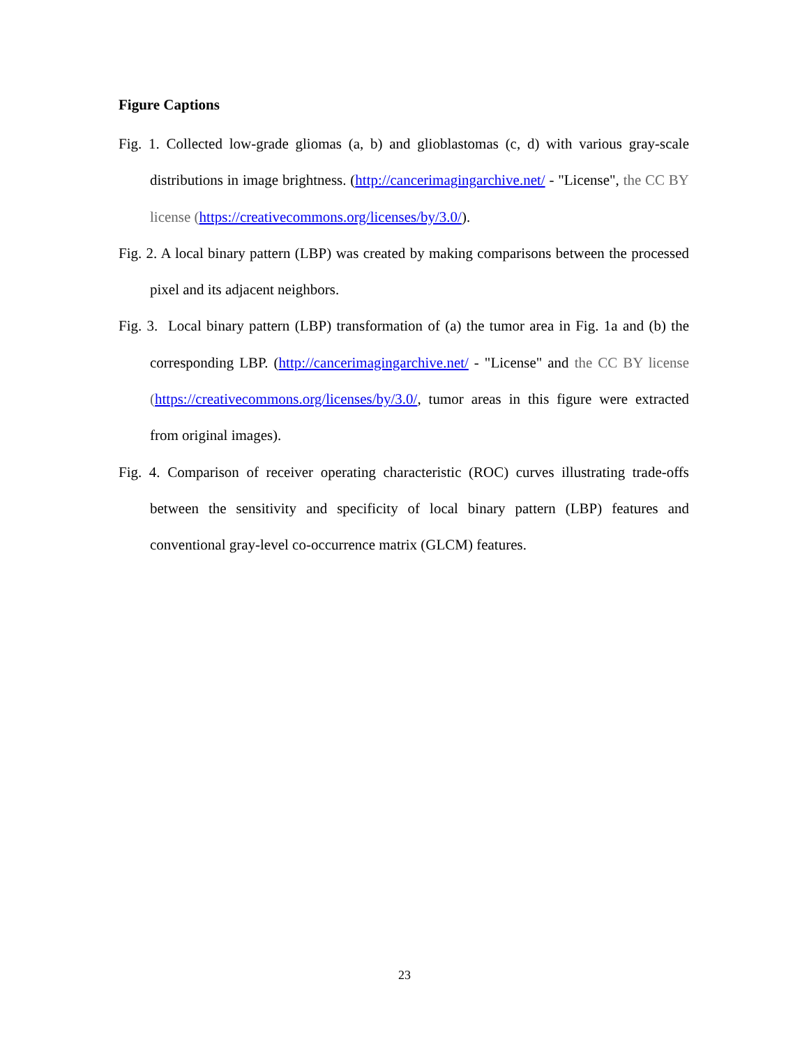Figure Captions
Fig. 1. Collected low-grade gliomas (a, b) and glioblastomas (c, d) with various gray-scale distributions in image brightness. (http://cancerimagingarchive.net/ - "License", the CC BY license (https://creativecommons.org/licenses/by/3.0/).
Fig. 2. A local binary pattern (LBP) was created by making comparisons between the processed pixel and its adjacent neighbors.
Fig. 3. Local binary pattern (LBP) transformation of (a) the tumor area in Fig. 1a and (b) the corresponding LBP. (http://cancerimagingarchive.net/ - "License" and the CC BY license (https://creativecommons.org/licenses/by/3.0/, tumor areas in this figure were extracted from original images).
Fig. 4. Comparison of receiver operating characteristic (ROC) curves illustrating trade-offs between the sensitivity and specificity of local binary pattern (LBP) features and conventional gray-level co-occurrence matrix (GLCM) features.
23